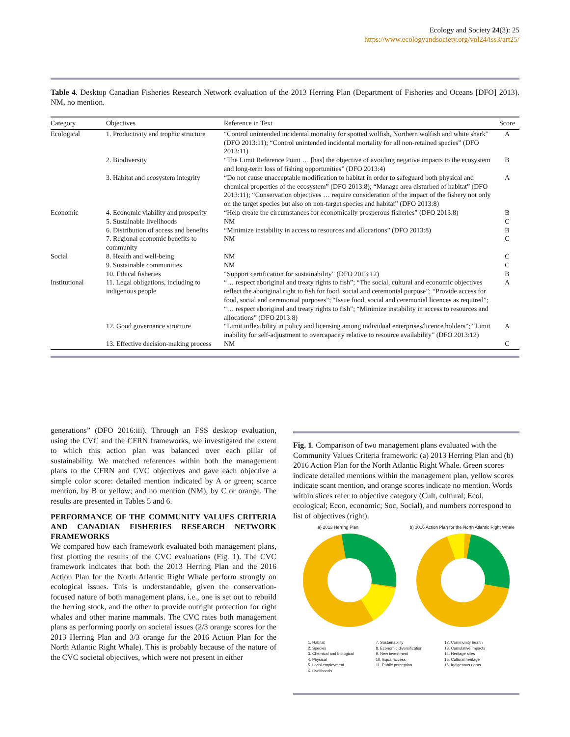Ecology and Society 24(3): 25
https://www.ecologyandsociety.org/vol24/iss3/art25/
Table 4. Desktop Canadian Fisheries Research Network evaluation of the 2013 Herring Plan (Department of Fisheries and Oceans [DFO] 2013). NM, no mention.
| Category | Objectives | Reference in Text | Score |
| --- | --- | --- | --- |
| Ecological | 1. Productivity and trophic structure | “Control unintended incidental mortality for spotted wolfish, Northern wolfish and white shark” (DFO 2013:11); “Control unintended incidental mortality for all non-retained species” (DFO 2013:11) | A |
| | 2. Biodiversity | “The Limit Reference Point … [has] the objective of avoiding negative impacts to the ecosystem and long-term loss of fishing opportunities” (DFO 2013:4) | B |
| | 3. Habitat and ecosystem integrity | “Do not cause unacceptable modification to habitat in order to safeguard both physical and chemical properties of the ecosystem” (DFO 2013:8); “Manage area disturbed of habitat” (DFO 2013:11); “Conservation objectives … require consideration of the impact of the fishery not only on the target species but also on non-target species and habitat” (DFO 2013:8) | A |
| Economic | 4. Economic viability and prosperity | “Help create the circumstances for economically prosperous fisheries” (DFO 2013:8) | B |
| | 5. Sustainable livelihoods | NM | C |
| | 6. Distribution of access and benefits | “Minimize instability in access to resources and allocations” (DFO 2013:8) | B |
| | 7. Regional economic benefits to community | NM | C |
| Social | 8. Health and well-being | NM | C |
| | 9. Sustainable communities | NM | C |
| | 10. Ethical fisheries | “Support certification for sustainability” (DFO 2013:12) | B |
| Institutional | 11. Legal obligations, including to indigenous people | “… respect aboriginal and treaty rights to fish”; “The social, cultural and economic objectives reflect the aboriginal right to fish for food, social and ceremonial purpose”; “Provide access for food, social and ceremonial purposes”; “Issue food, social and ceremonial licences as required”; “… respect aboriginal and treaty rights to fish”; “Minimize instability in access to resources and allocations” (DFO 2013:8) | A |
| | 12. Good governance structure | “Limit inflexibility in policy and licensing among individual enterprises/licence holders”; “Limit inability for self-adjustment to overcapacity relative to resource availability” (DFO 2013:12) | A |
| | 13. Effective decision-making process | NM | C |
generations” (DFO 2016:iii). Through an FSS desktop evaluation, using the CVC and the CFRN frameworks, we investigated the extent to which this action plan was balanced over each pillar of sustainability. We matched references within both the management plans to the CFRN and CVC objectives and gave each objective a simple color score: detailed mention indicated by A or green; scarce mention, by B or yellow; and no mention (NM), by C or orange. The results are presented in Tables 5 and 6.
PERFORMANCE OF THE COMMUNITY VALUES CRITERIA AND CANADIAN FISHERIES RESEARCH NETWORK FRAMEWORKS
We compared how each framework evaluated both management plans, first plotting the results of the CVC evaluations (Fig. 1). The CVC framework indicates that both the 2013 Herring Plan and the 2016 Action Plan for the North Atlantic Right Whale perform strongly on ecological issues. This is understandable, given the conservation-focused nature of both management plans, i.e., one is set out to rebuild the herring stock, and the other to provide outright protection for right whales and other marine mammals. The CVC rates both management plans as performing poorly on societal issues (2/3 orange scores for the 2013 Herring Plan and 3/3 orange for the 2016 Action Plan for the North Atlantic Right Whale). This is probably because of the nature of the CVC societal objectives, which were not present in either
Fig. 1. Comparison of two management plans evaluated with the Community Values Criteria framework: (a) 2013 Herring Plan and (b) 2016 Action Plan for the North Atlantic Right Whale. Green scores indicate detailed mentions within the management plan, yellow scores indicate scant mention, and orange scores indicate no mention. Words within slices refer to objective category (Cult, cultural; Ecol, ecological; Econ, economic; Soc, Social), and numbers correspond to list of objectives (right).
a) 2013 Herring Plan b) 2016 Action Plan for the North Atlantic Right Whale
1. Habitat
2. Species
3. Chemical and biological
4. Physical
5. Local employment
6. Livelihoods
7. Sustainability
8. Economic diversification
9. New investment
10. Equal access
11. Public perception
12. Community health
13. Cumulative impacts
14. Heritage sites
15. Cultural heritage
16. Indigenous rights